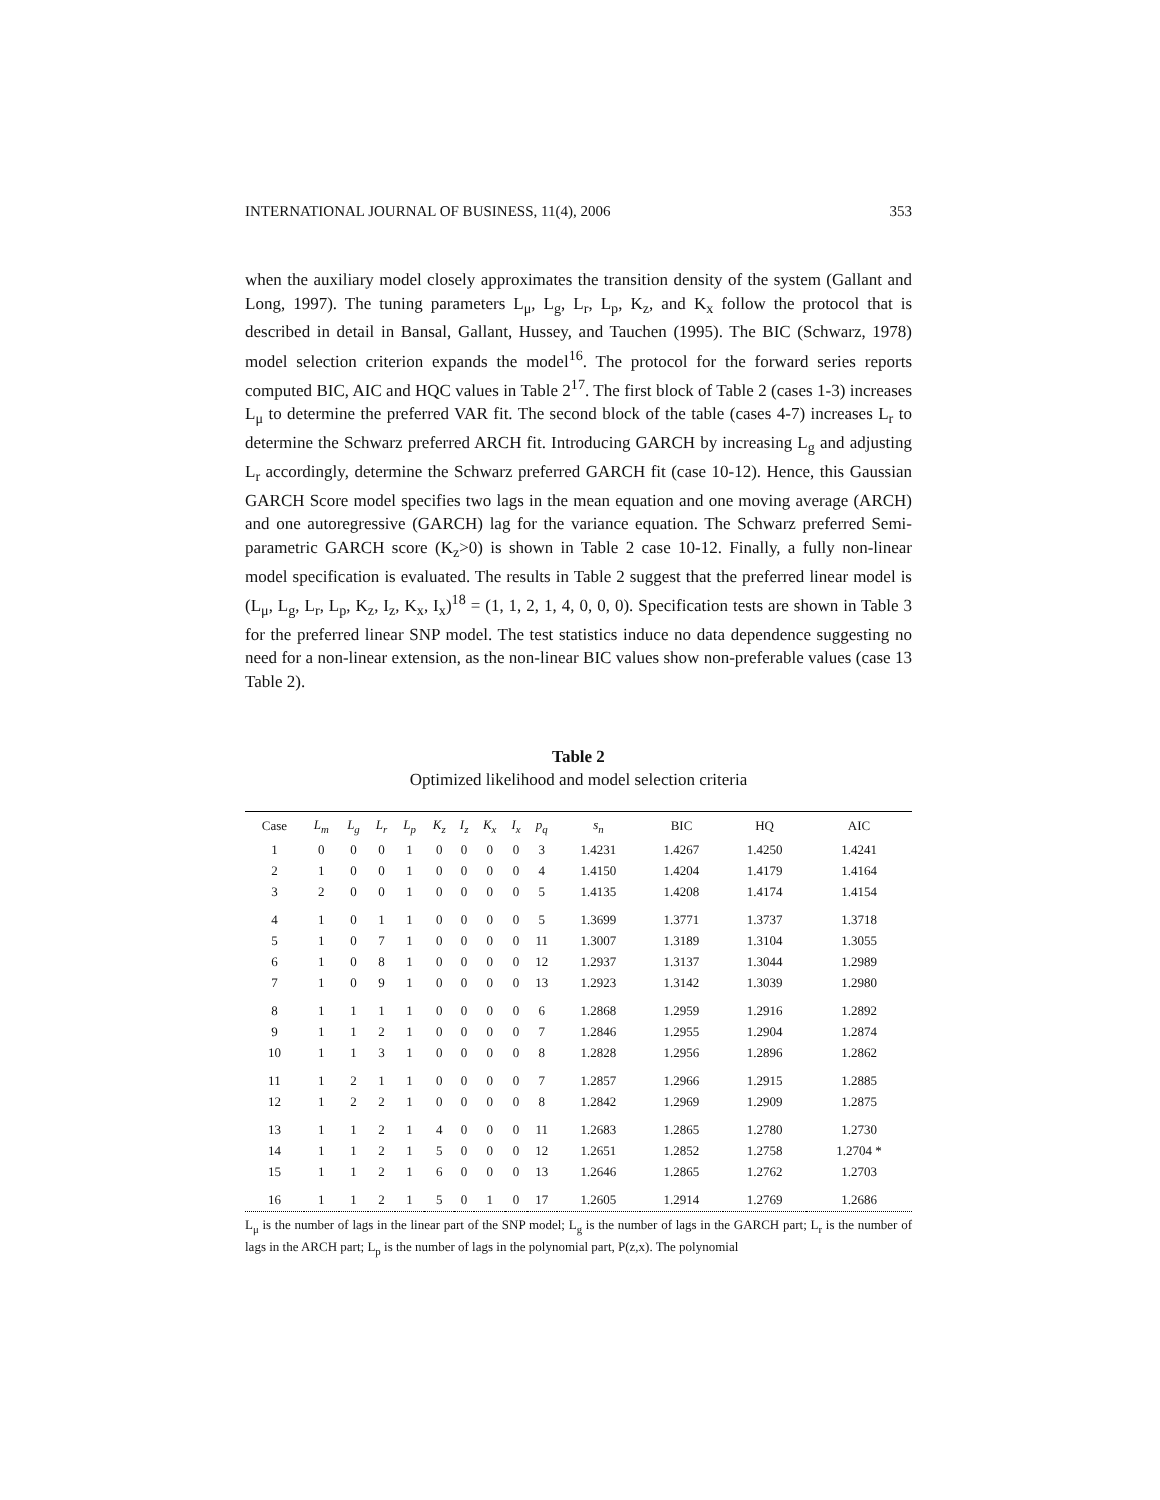INTERNATIONAL JOURNAL OF BUSINESS, 11(4), 2006 353
when the auxiliary model closely approximates the transition density of the system (Gallant and Long, 1997). The tuning parameters L<sub>μ</sub>, L<sub>g</sub>, L<sub>r</sub>, L<sub>p</sub>, K<sub>z</sub>, and K<sub>x</sub> follow the protocol that is described in detail in Bansal, Gallant, Hussey, and Tauchen (1995). The BIC (Schwarz, 1978) model selection criterion expands the model<sup>16</sup>. The protocol for the forward series reports computed BIC, AIC and HQC values in Table 2<sup>17</sup>. The first block of Table 2 (cases 1-3) increases L<sub>μ</sub> to determine the preferred VAR fit. The second block of the table (cases 4-7) increases L<sub>r</sub> to determine the Schwarz preferred ARCH fit. Introducing GARCH by increasing L<sub>g</sub> and adjusting L<sub>r</sub> accordingly, determine the Schwarz preferred GARCH fit (case 10-12). Hence, this Gaussian GARCH Score model specifies two lags in the mean equation and one moving average (ARCH) and one autoregressive (GARCH) lag for the variance equation. The Schwarz preferred Semi-parametric GARCH score (K<sub>z</sub>>0) is shown in Table 2 case 10-12. Finally, a fully non-linear model specification is evaluated. The results in Table 2 suggest that the preferred linear model is (L<sub>μ</sub>, L<sub>g</sub>, L<sub>r</sub>, L<sub>p</sub>, K<sub>z</sub>, I<sub>z</sub>, K<sub>x</sub>, I<sub>x</sub>)<sup>18</sup> = (1, 1, 2, 1, 4, 0, 0, 0). Specification tests are shown in Table 3 for the preferred linear SNP model. The test statistics induce no data dependence suggesting no need for a non-linear extension, as the non-linear BIC values show non-preferable values (case 13 Table 2).
Table 2
Optimized likelihood and model selection criteria
| Case | L<sub>m</sub> | L<sub>g</sub> | L<sub>r</sub> | L<sub>p</sub> | K<sub>z</sub> | I<sub>z</sub> | K<sub>x</sub> | I<sub>x</sub> | p<sub>q</sub> | s<sub>n</sub> | BIC | HQ | AIC |
| --- | --- | --- | --- | --- | --- | --- | --- | --- | --- | --- | --- | --- | --- |
| 1 | 0 | 0 | 0 | 1 | 0 | 0 | 0 | 0 | 3 | 1.4231 | 1.4267 | 1.4250 | 1.4241 |
| 2 | 1 | 0 | 0 | 1 | 0 | 0 | 0 | 0 | 4 | 1.4150 | 1.4204 | 1.4179 | 1.4164 |
| 3 | 2 | 0 | 0 | 1 | 0 | 0 | 0 | 0 | 5 | 1.4135 | 1.4208 | 1.4174 | 1.4154 |
| 4 | 1 | 0 | 1 | 1 | 0 | 0 | 0 | 0 | 5 | 1.3699 | 1.3771 | 1.3737 | 1.3718 |
| 5 | 1 | 0 | 7 | 1 | 0 | 0 | 0 | 0 | 11 | 1.3007 | 1.3189 | 1.3104 | 1.3055 |
| 6 | 1 | 0 | 8 | 1 | 0 | 0 | 0 | 0 | 12 | 1.2937 | 1.3137 | 1.3044 | 1.2989 |
| 7 | 1 | 0 | 9 | 1 | 0 | 0 | 0 | 0 | 13 | 1.2923 | 1.3142 | 1.3039 | 1.2980 |
| 8 | 1 | 1 | 1 | 1 | 0 | 0 | 0 | 0 | 6 | 1.2868 | 1.2959 | 1.2916 | 1.2892 |
| 9 | 1 | 1 | 2 | 1 | 0 | 0 | 0 | 0 | 7 | 1.2846 | 1.2955 | 1.2904 | 1.2874 |
| 10 | 1 | 1 | 3 | 1 | 0 | 0 | 0 | 0 | 8 | 1.2828 | 1.2956 | 1.2896 | 1.2862 |
| 11 | 1 | 2 | 1 | 1 | 0 | 0 | 0 | 0 | 7 | 1.2857 | 1.2966 | 1.2915 | 1.2885 |
| 12 | 1 | 2 | 2 | 1 | 0 | 0 | 0 | 0 | 8 | 1.2842 | 1.2969 | 1.2909 | 1.2875 |
| 13 | 1 | 1 | 2 | 1 | 4 | 0 | 0 | 0 | 11 | 1.2683 | 1.2865 | 1.2780 | 1.2730 |
| 14 | 1 | 1 | 2 | 1 | 5 | 0 | 0 | 0 | 12 | 1.2651 | 1.2852 | 1.2758 | 1.2704 * |
| 15 | 1 | 1 | 2 | 1 | 6 | 0 | 0 | 0 | 13 | 1.2646 | 1.2865 | 1.2762 | 1.2703 |
| 16 | 1 | 1 | 2 | 1 | 5 | 0 | 1 | 0 | 17 | 1.2605 | 1.2914 | 1.2769 | 1.2686 |
L<sub>μ</sub> is the number of lags in the linear part of the SNP model; L<sub>g</sub> is the number of lags in the GARCH part; L<sub>r</sub> is the number of lags in the ARCH part; L<sub>p</sub> is the number of lags in the polynomial part, P(z,x). The polynomial